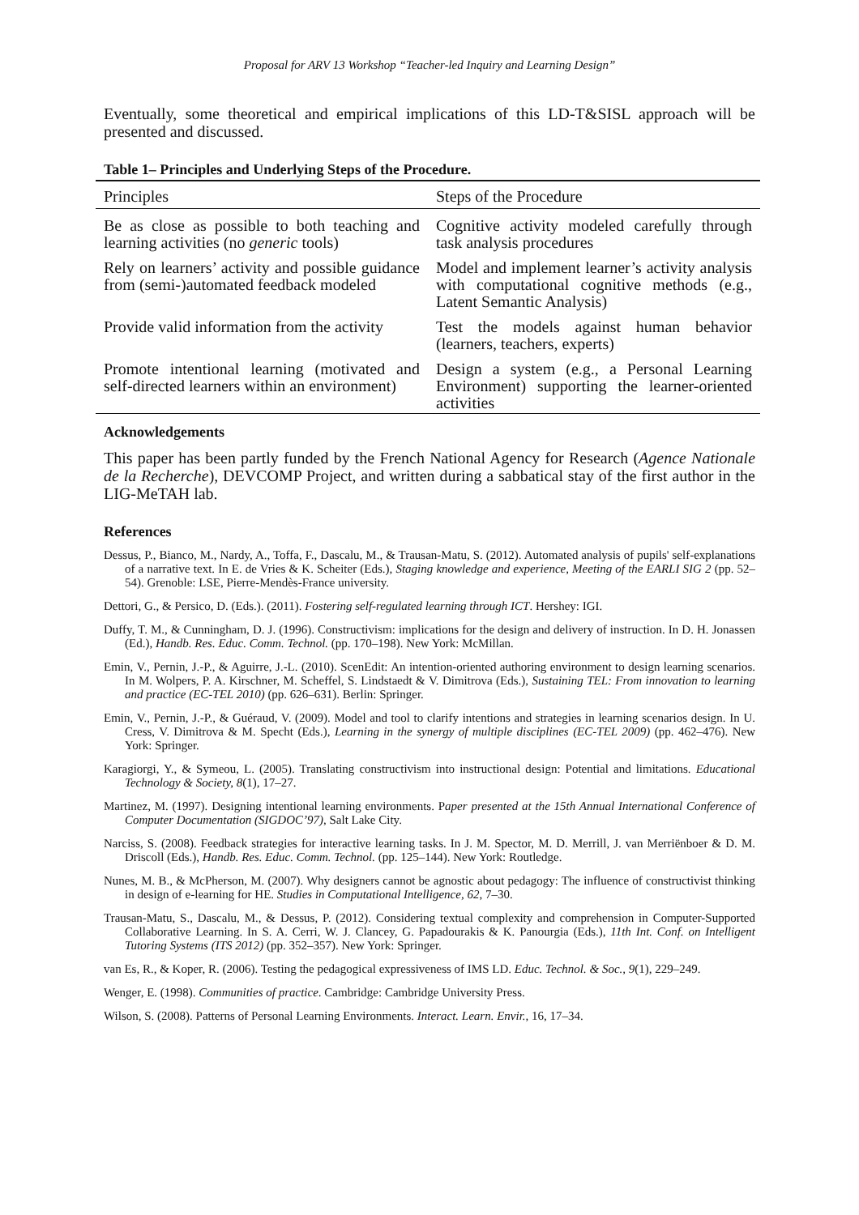Proposal for ARV 13 Workshop “Teacher-led Inquiry and Learning Design”
Eventually, some theoretical and empirical implications of this LD-T&SISL approach will be presented and discussed.
Table 1– Principles and Underlying Steps of the Procedure.
| Principles | Steps of the Procedure |
| --- | --- |
| Be as close as possible to both teaching and learning activities (no generic tools) | Cognitive activity modeled carefully through task analysis procedures |
| Rely on learners’ activity and possible guidance from (semi-)automated feedback modeled | Model and implement learner’s activity analysis with computational cognitive methods (e.g., Latent Semantic Analysis) |
| Provide valid information from the activity | Test the models against human behavior (learners, teachers, experts) |
| Promote intentional learning (motivated and self-directed learners within an environment) | Design a system (e.g., a Personal Learning Environment) supporting the learner-oriented activities |
Acknowledgements
This paper has been partly funded by the French National Agency for Research (Agence Nationale de la Recherche), DEVCOMP Project, and written during a sabbatical stay of the first author in the LIG-MeTAH lab.
References
Dessus, P., Bianco, M., Nardy, A., Toffa, F., Dascalu, M., & Trausan-Matu, S. (2012). Automated analysis of pupils' self-explanations of a narrative text. In E. de Vries & K. Scheiter (Eds.), Staging knowledge and experience, Meeting of the EARLI SIG 2 (pp. 52–54). Grenoble: LSE, Pierre-Mendès-France university.
Dettori, G., & Persico, D. (Eds.). (2011). Fostering self-regulated learning through ICT. Hershey: IGI.
Duffy, T. M., & Cunningham, D. J. (1996). Constructivism: implications for the design and delivery of instruction. In D. H. Jonassen (Ed.), Handb. Res. Educ. Comm. Technol. (pp. 170–198). New York: McMillan.
Emin, V., Pernin, J.-P., & Aguirre, J.-L. (2010). ScenEdit: An intention-oriented authoring environment to design learning scenarios. In M. Wolpers, P. A. Kirschner, M. Scheffel, S. Lindstaedt & V. Dimitrova (Eds.), Sustaining TEL: From innovation to learning and practice (EC-TEL 2010) (pp. 626–631). Berlin: Springer.
Emin, V., Pernin, J.-P., & Guéraud, V. (2009). Model and tool to clarify intentions and strategies in learning scenarios design. In U. Cress, V. Dimitrova & M. Specht (Eds.), Learning in the synergy of multiple disciplines (EC-TEL 2009) (pp. 462–476). New York: Springer.
Karagiorgi, Y., & Symeou, L. (2005). Translating constructivism into instructional design: Potential and limitations. Educational Technology & Society, 8(1), 17–27.
Martinez, M. (1997). Designing intentional learning environments. Paper presented at the 15th Annual International Conference of Computer Documentation (SIGDOC’97), Salt Lake City.
Narciss, S. (2008). Feedback strategies for interactive learning tasks. In J. M. Spector, M. D. Merrill, J. van Merriënboer & D. M. Driscoll (Eds.), Handb. Res. Educ. Comm. Technol. (pp. 125–144). New York: Routledge.
Nunes, M. B., & McPherson, M. (2007). Why designers cannot be agnostic about pedagogy: The influence of constructivist thinking in design of e-learning for HE. Studies in Computational Intelligence, 62, 7–30.
Trausan-Matu, S., Dascalu, M., & Dessus, P. (2012). Considering textual complexity and comprehension in Computer-Supported Collaborative Learning. In S. A. Cerri, W. J. Clancey, G. Papadourakis & K. Panourgia (Eds.), 11th Int. Conf. on Intelligent Tutoring Systems (ITS 2012) (pp. 352–357). New York: Springer.
van Es, R., & Koper, R. (2006). Testing the pedagogical expressiveness of IMS LD. Educ. Technol. & Soc., 9(1), 229–249.
Wenger, E. (1998). Communities of practice. Cambridge: Cambridge University Press.
Wilson, S. (2008). Patterns of Personal Learning Environments. Interact. Learn. Envir., 16, 17–34.